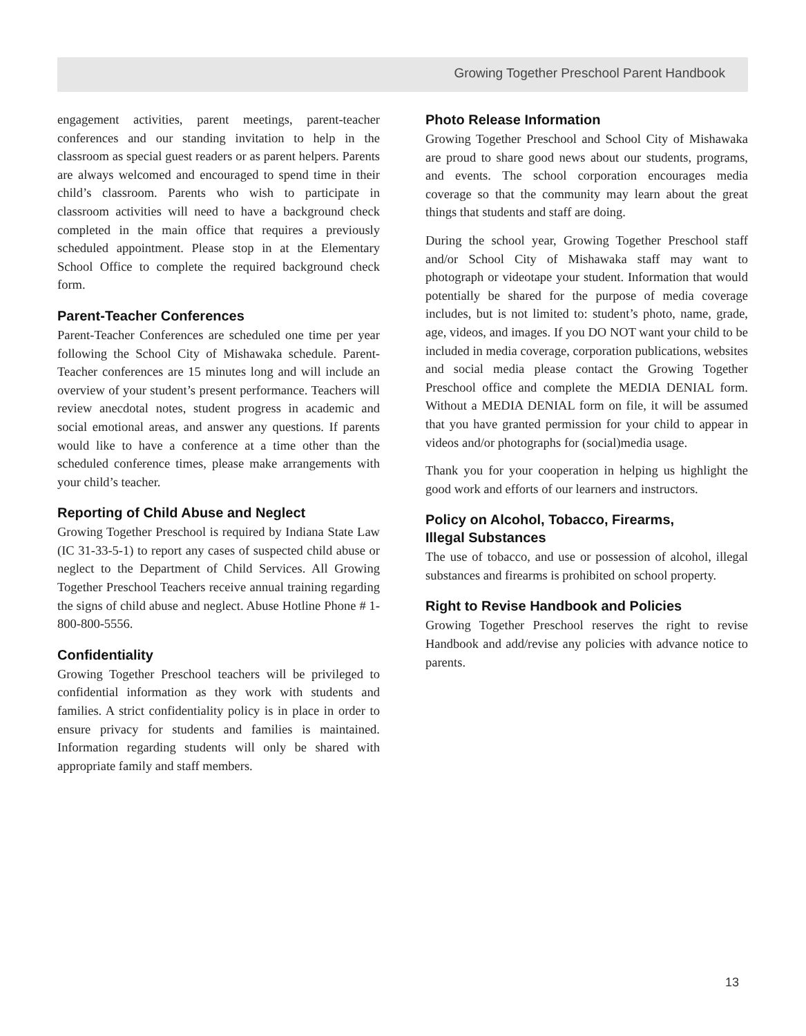Growing Together Preschool Parent Handbook
engagement activities, parent meetings, parent-teacher conferences and our standing invitation to help in the classroom as special guest readers or as parent helpers. Parents are always welcomed and encouraged to spend time in their child’s classroom. Parents who wish to participate in classroom activities will need to have a background check completed in the main office that requires a previously scheduled appointment. Please stop in at the Elementary School Office to complete the required background check form.
Parent-Teacher Conferences
Parent-Teacher Conferences are scheduled one time per year following the School City of Mishawaka schedule. Parent-Teacher conferences are 15 minutes long and will include an overview of your student’s present performance. Teachers will review anecdotal notes, student progress in academic and social emotional areas, and answer any questions. If parents would like to have a conference at a time other than the scheduled conference times, please make arrangements with your child’s teacher.
Reporting of Child Abuse and Neglect
Growing Together Preschool is required by Indiana State Law (IC 31-33-5-1) to report any cases of suspected child abuse or neglect to the Department of Child Services. All Growing Together Preschool Teachers receive annual training regarding the signs of child abuse and neglect. Abuse Hotline Phone # 1-800-800-5556.
Confidentiality
Growing Together Preschool teachers will be privileged to confidential information as they work with students and families. A strict confidentiality policy is in place in order to ensure privacy for students and families is maintained. Information regarding students will only be shared with appropriate family and staff members.
Photo Release Information
Growing Together Preschool and School City of Mishawaka are proud to share good news about our students, programs, and events. The school corporation encourages media coverage so that the community may learn about the great things that students and staff are doing.
During the school year, Growing Together Preschool staff and/or School City of Mishawaka staff may want to photograph or videotape your student. Information that would potentially be shared for the purpose of media coverage includes, but is not limited to: student’s photo, name, grade, age, videos, and images. If you DO NOT want your child to be included in media coverage, corporation publications, websites and social media please contact the Growing Together Preschool office and complete the MEDIA DENIAL form. Without a MEDIA DENIAL form on file, it will be assumed that you have granted permission for your child to appear in videos and/or photographs for (social)media usage.
Thank you for your cooperation in helping us highlight the good work and efforts of our learners and instructors.
Policy on Alcohol, Tobacco, Firearms,
Illegal Substances
The use of tobacco, and use or possession of alcohol, illegal substances and firearms is prohibited on school property.
Right to Revise Handbook and Policies
Growing Together Preschool reserves the right to revise Handbook and add/revise any policies with advance notice to parents.
13